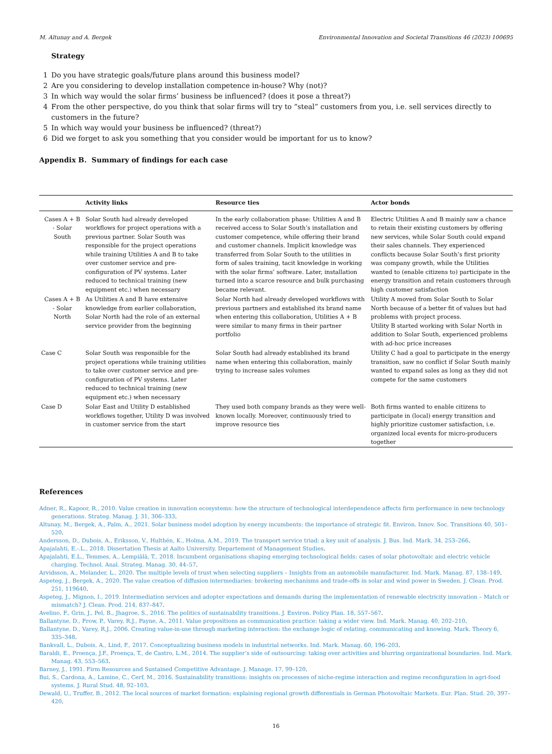M. Altunay and A. Bergek Environmental Innovation and Societal Transitions 46 (2023) 100695
Strategy
1 Do you have strategic goals/future plans around this business model?
2 Are you considering to develop installation competence in-house? Why (not)?
3 In which way would the solar firms’ business be influenced? (does it pose a threat?)
4 From the other perspective, do you think that solar firms will try to “steal” customers from you, i.e. sell services directly to customers in the future?
5 In which way would your business be influenced? (threat?)
6 Did we forget to ask you something that you consider would be important for us to know?
Appendix B. Summary of findings for each case
| | Activity links | Resource ties | Actor bonds |
| --- | --- | --- | --- |
| Cases A + B - Solar South | Solar South had already developed workflows for project operations with a previous partner. Solar South was responsible for the project operations while training Utilities A and B to take over customer service and pre-configuration of PV systems. Later reduced to technical training (new equipment etc.) when necessary | In the early collaboration phase: Utilities A and B received access to Solar South’s installation and customer competence, while offering their brand and customer channels. Implicit knowledge was transferred from Solar South to the utilities in form of sales training, tacit knowledge in working with the solar firms’ software. Later, installation turned into a scarce resource and bulk purchasing became relevant. | Electric Utilities A and B mainly saw a chance to retain their existing customers by offering new services, while Solar South could expand their sales channels. They experienced conflicts because Solar South’s first priority was company growth, while the Utilities wanted to (enable citizens to) participate in the energy transition and retain customers through high customer satisfaction |
| Cases A + B - Solar North | As Utilities A and B have extensive knowledge from earlier collaboration, Solar North had the role of an external service provider from the beginning | Solar North had already developed workflows with previous partners and established its brand name when entering this collaboration, Utilities A + B were similar to many firms in their partner portfolio | Utility A moved from Solar South to Solar North because of a better fit of values but had problems with project process. Utility B started working with Solar North in addition to Solar South, experienced problems with ad-hoc price increases |
| Case C | Solar South was responsible for the project operations while training utilities to take over customer service and pre-configuration of PV systems. Later reduced to technical training (new equipment etc.) when necessary | Solar South had already established its brand name when entering this collaboration, mainly trying to increase sales volumes | Utility C had a goal to participate in the energy transition, saw no conflict if Solar South mainly wanted to expand sales as long as they did not compete for the same customers |
| Case D | Solar East and Utility D established workflows together, Utility D was involved in customer service from the start | They used both company brands as they were well-known locally. Moreover, continuously tried to improve resource ties | Both firms wanted to enable citizens to participate in (local) energy transition and highly prioritize customer satisfaction, i.e. organized local events for micro-producers together |
References
Adner, R., Kapoor, R., 2010. Value creation in innovation ecosystems: how the structure of technological interdependence affects firm performance in new technology generations. Strateg. Manag. J. 31, 306–333.
Altunay, M., Bergek, A., Palm, A., 2021. Solar business model adoption by energy incumbents: the importance of strategic fit. Environ. Innov. Soc. Transitions 40, 501–520.
Andersson, D., Dubois, A., Eriksson, V., Hulthén, K., Holma, A.M., 2019. The transport service triad: a key unit of analysis. J. Bus. Ind. Mark. 34, 253–266.
Apajalahti, E.-.L., 2018. Dissertation Thesis at Aalto University. Departement of Management Studies.
Apajalahti, E.L., Temmes, A., Lempiälä, T., 2018. Incumbent organisations shaping emerging technological fields: cases of solar photovoltaic and electric vehicle charging. Technol. Anal. Strateg. Manag. 30, 44–57.
Arvidsson, A., Melander, L., 2020. The multiple levels of trust when selecting suppliers – Insights from an automobile manufacturer. Ind. Mark. Manag. 87, 138–149.
Aspeteg, J., Bergek, A., 2020. The value creation of diffusion intermediaries: brokering mechanisms and trade-offs in solar and wind power in Sweden. J. Clean. Prod. 251, 119640.
Aspeteg, J., Mignon, I., 2019. Intermediation services and adopter expectations and demands during the implementation of renewable electricity innovation – Match or mismatch? J. Clean. Prod. 214, 837–847.
Avelino, F., Grin, J., Pel, B., Jhagroe, S., 2016. The politics of sustainability transitions. J. Environ. Policy Plan. 18, 557–567.
Ballantyne, D., Frow, P., Varey, R.J., Payne, A., 2011. Value propositions as communication practice: taking a wider view. Ind. Mark. Manag. 40, 202–210.
Ballantyne, D., Varey, R.J., 2006. Creating value-in-use through marketing interaction: the exchange logic of relating, communicating and knowing. Mark. Theory 6, 335–348.
Bankvall, L., Dubois, A., Lind, F., 2017. Conceptualizing business models in industrial networks. Ind. Mark. Manag. 60, 196–203.
Baraldi, E., Proença, J.F., Proença, T., de Castro, L.M., 2014. The supplier’s side of outsourcing: taking over activities and blurring organizational boundaries. Ind. Mark. Manag. 43, 553–563.
Barney, J., 1991. Firm Resources and Sustained Competitive Advantage. J. Manage. 17, 99–120.
Bui, S., Cardona, A., Lamine, C., Cerf, M., 2016. Sustainability transitions: insights on processes of niche-regime interaction and regime reconfiguration in agri-food systems. J. Rural Stud. 48, 92–103.
Dewald, U., Truffer, B., 2012. The local sources of market formation: explaining regional growth differentials in German Photovoltaic Markets. Eur. Plan. Stud. 20, 397–420.
16